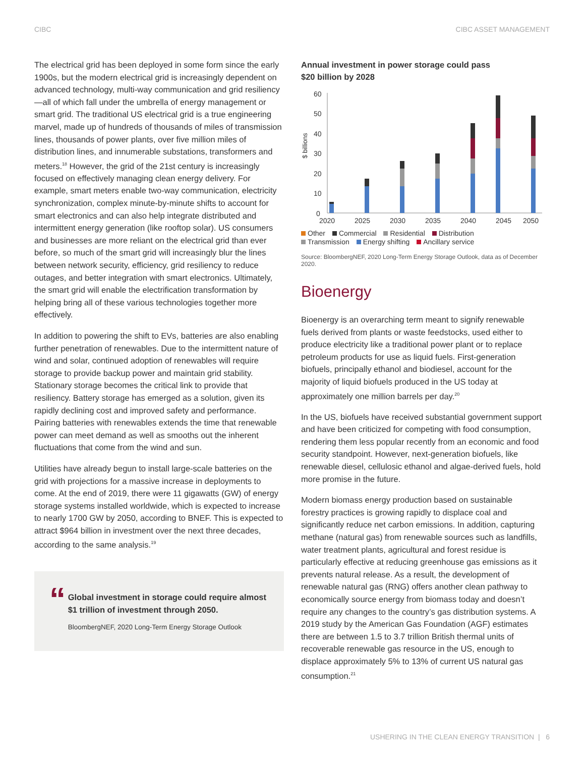CIBC CIBC ASSET MANAGEMENT
The electrical grid has been deployed in some form since the early 1900s, but the modern electrical grid is increasingly dependent on advanced technology, multi-way communication and grid resiliency—all of which fall under the umbrella of energy management or smart grid. The traditional US electrical grid is a true engineering marvel, made up of hundreds of thousands of miles of transmission lines, thousands of power plants, over five million miles of distribution lines, and innumerable substations, transformers and meters.<sup>18</sup> However, the grid of the 21st century is increasingly focused on effectively managing clean energy delivery. For example, smart meters enable two-way communication, electricity synchronization, complex minute-by-minute shifts to account for smart electronics and can also help integrate distributed and intermittent energy generation (like rooftop solar). US consumers and businesses are more reliant on the electrical grid than ever before, so much of the smart grid will increasingly blur the lines between network security, efficiency, grid resiliency to reduce outages, and better integration with smart electronics. Ultimately, the smart grid will enable the electrification transformation by helping bring all of these various technologies together more effectively.
In addition to powering the shift to EVs, batteries are also enabling further penetration of renewables. Due to the intermittent nature of wind and solar, continued adoption of renewables will require storage to provide backup power and maintain grid stability. Stationary storage becomes the critical link to provide that resiliency. Battery storage has emerged as a solution, given its rapidly declining cost and improved safety and performance. Pairing batteries with renewables extends the time that renewable power can meet demand as well as smooths out the inherent fluctuations that come from the wind and sun.
Utilities have already begun to install large-scale batteries on the grid with projections for a massive increase in deployments to come. At the end of 2019, there were 11 gigawatts (GW) of energy storage systems installed worldwide, which is expected to increase to nearly 1700 GW by 2050, according to BNEF. This is expected to attract $964 billion in investment over the next three decades, according to the same analysis.<sup>19</sup>
“
Global investment in storage could require almost $1 trillion of investment through 2050.
BloombergNEF, 2020 Long-Term Energy Storage Outlook
Annual investment in power storage could pass
$20 billion by 2028
$ billions
60
50
40
30
20
10
0
2020
2025
2030
2035
2040
2045
2050
Other Commercial Residential Distribution
Transmission Energy shifting Ancillary service
Source: BloombergNEF, 2020 Long-Term Energy Storage Outlook, data as of December 2020.
Bioenergy
Bioenergy is an overarching term meant to signify renewable fuels derived from plants or waste feedstocks, used either to produce electricity like a traditional power plant or to replace petroleum products for use as liquid fuels. First-generation biofuels, principally ethanol and biodiesel, account for the majority of liquid biofuels produced in the US today at approximately one million barrels per day.<sup>20</sup>
In the US, biofuels have received substantial government support and have been criticized for competing with food consumption, rendering them less popular recently from an economic and food security standpoint. However, next-generation biofuels, like renewable diesel, cellulosic ethanol and algae-derived fuels, hold more promise in the future.
Modern biomass energy production based on sustainable forestry practices is growing rapidly to displace coal and significantly reduce net carbon emissions. In addition, capturing methane (natural gas) from renewable sources such as landfills, water treatment plants, agricultural and forest residue is particularly effective at reducing greenhouse gas emissions as it prevents natural release. As a result, the development of renewable natural gas (RNG) offers another clean pathway to economically source energy from biomass today and doesn’t require any changes to the country’s gas distribution systems. A 2019 study by the American Gas Foundation (AGF) estimates there are between 1.5 to 3.7 trillion British thermal units of recoverable renewable gas resource in the US, enough to displace approximately 5% to 13% of current US natural gas consumption.<sup>21</sup>
USHERING IN THE CLEAN ENERGY TRANSITION | 6